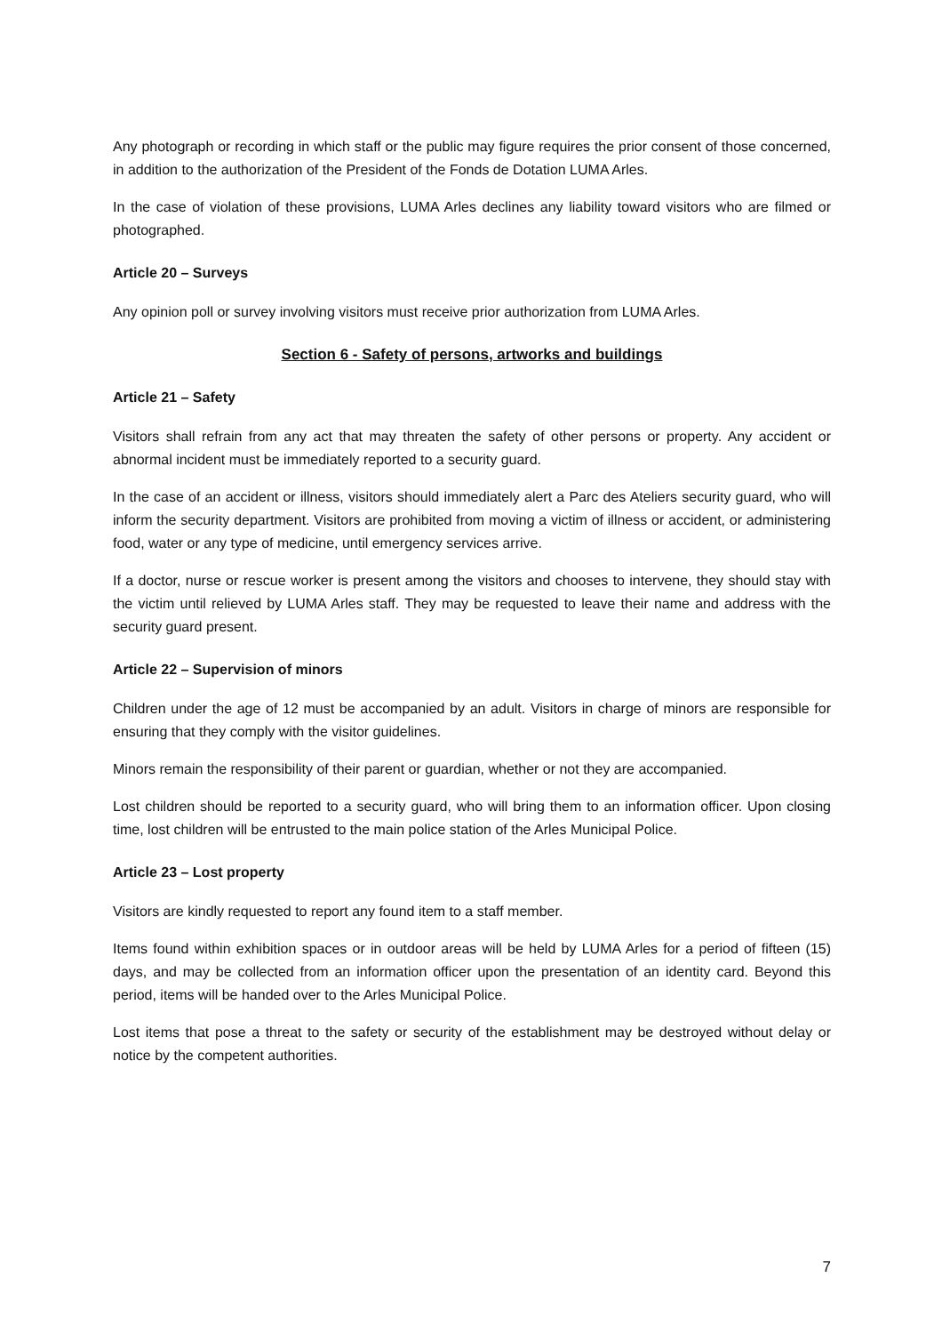Any photograph or recording in which staff or the public may figure requires the prior consent of those concerned, in addition to the authorization of the President of the Fonds de Dotation LUMA Arles.
In the case of violation of these provisions, LUMA Arles declines any liability toward visitors who are filmed or photographed.
Article 20 – Surveys
Any opinion poll or survey involving visitors must receive prior authorization from LUMA Arles.
Section 6 - Safety of persons, artworks and buildings
Article 21 – Safety
Visitors shall refrain from any act that may threaten the safety of other persons or property. Any accident or abnormal incident must be immediately reported to a security guard.
In the case of an accident or illness, visitors should immediately alert a Parc des Ateliers security guard, who will inform the security department. Visitors are prohibited from moving a victim of illness or accident, or administering food, water or any type of medicine, until emergency services arrive.
If a doctor, nurse or rescue worker is present among the visitors and chooses to intervene, they should stay with the victim until relieved by LUMA Arles staff. They may be requested to leave their name and address with the security guard present.
Article 22 – Supervision of minors
Children under the age of 12 must be accompanied by an adult. Visitors in charge of minors are responsible for ensuring that they comply with the visitor guidelines.
Minors remain the responsibility of their parent or guardian, whether or not they are accompanied.
Lost children should be reported to a security guard, who will bring them to an information officer. Upon closing time, lost children will be entrusted to the main police station of the Arles Municipal Police.
Article 23 – Lost property
Visitors are kindly requested to report any found item to a staff member.
Items found within exhibition spaces or in outdoor areas will be held by LUMA Arles for a period of fifteen (15) days, and may be collected from an information officer upon the presentation of an identity card. Beyond this period, items will be handed over to the Arles Municipal Police.
Lost items that pose a threat to the safety or security of the establishment may be destroyed without delay or notice by the competent authorities.
7